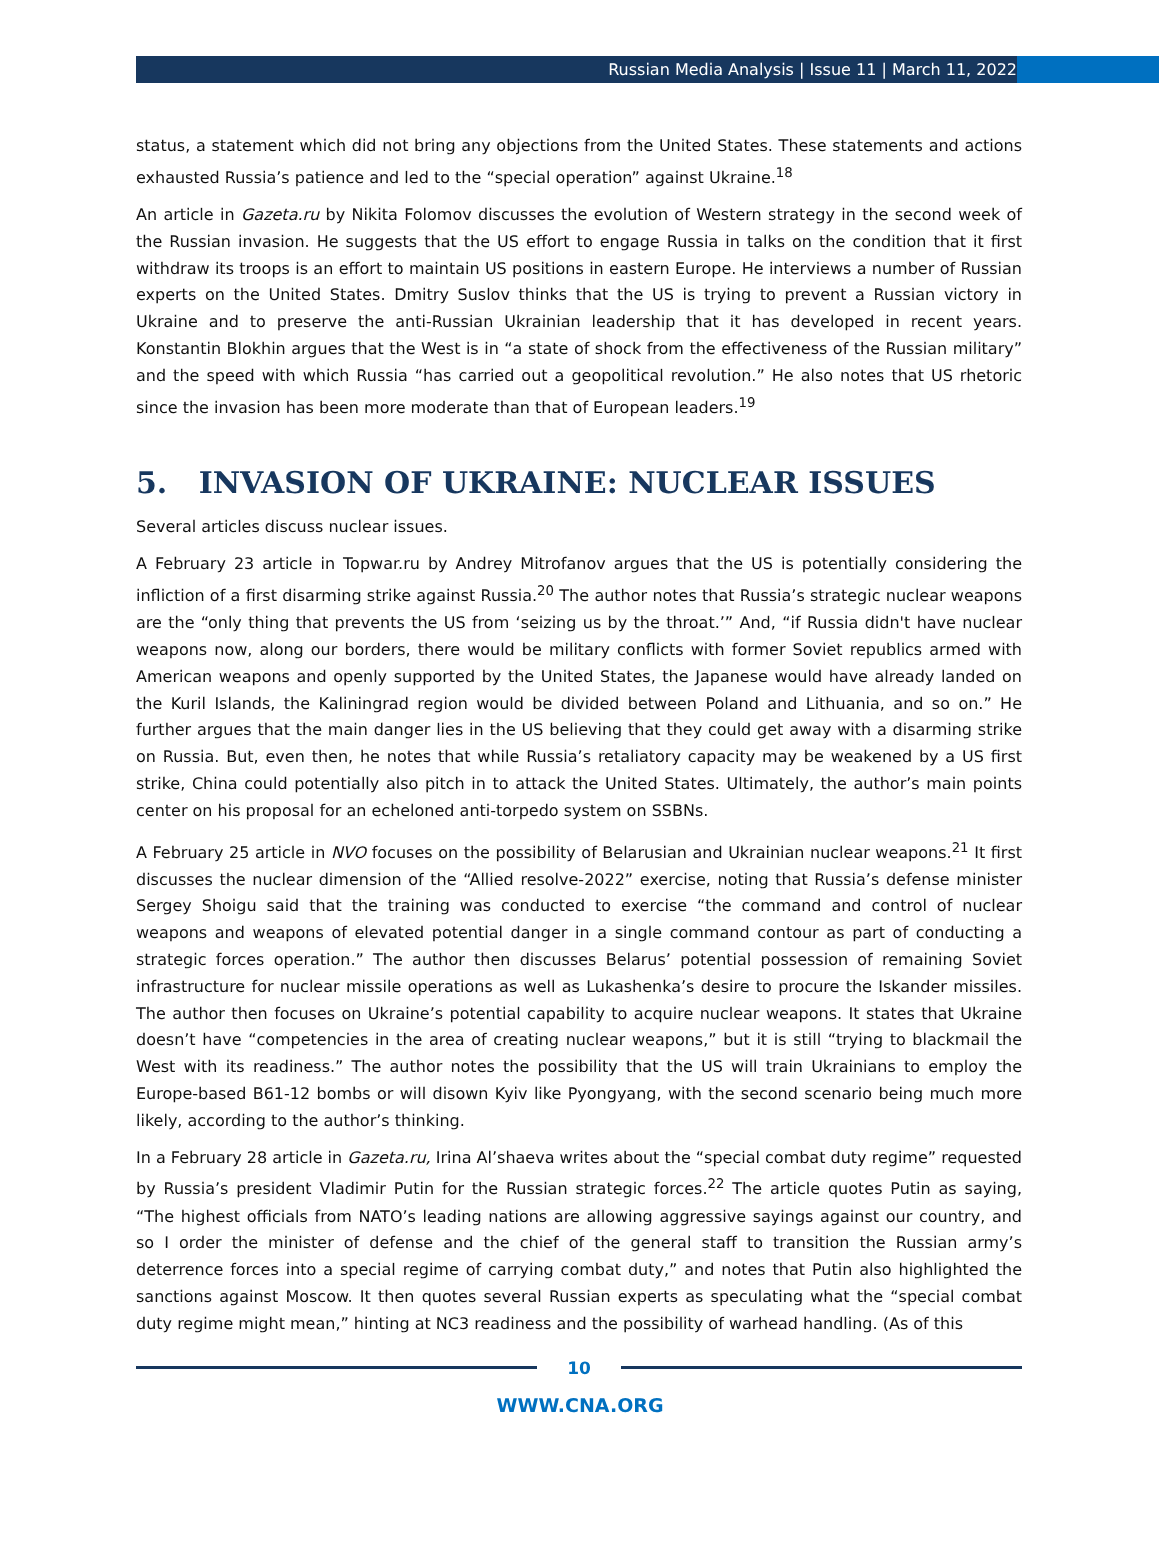Russian Media Analysis | Issue 11 | March 11, 2022
status, a statement which did not bring any objections from the United States. These statements and actions exhausted Russia’s patience and led to the “special operation” against Ukraine.<sup>18</sup>
An article in Gazeta.ru by Nikita Folomov discusses the evolution of Western strategy in the second week of the Russian invasion. He suggests that the US effort to engage Russia in talks on the condition that it first withdraw its troops is an effort to maintain US positions in eastern Europe. He interviews a number of Russian experts on the United States. Dmitry Suslov thinks that the US is trying to prevent a Russian victory in Ukraine and to preserve the anti-Russian Ukrainian leadership that it has developed in recent years. Konstantin Blokhin argues that the West is in “a state of shock from the effectiveness of the Russian military” and the speed with which Russia “has carried out a geopolitical revolution.” He also notes that US rhetoric since the invasion has been more moderate than that of European leaders.<sup>19</sup>
5. INVASION OF UKRAINE: NUCLEAR ISSUES
Several articles discuss nuclear issues.
A February 23 article in Topwar.ru by Andrey Mitrofanov argues that the US is potentially considering the infliction of a first disarming strike against Russia.<sup>20</sup> The author notes that Russia’s strategic nuclear weapons are the “only thing that prevents the US from ‘seizing us by the throat.’” And, “if Russia didn't have nuclear weapons now, along our borders, there would be military conflicts with former Soviet republics armed with American weapons and openly supported by the United States, the Japanese would have already landed on the Kuril Islands, the Kaliningrad region would be divided between Poland and Lithuania, and so on.” He further argues that the main danger lies in the US believing that they could get away with a disarming strike on Russia. But, even then, he notes that while Russia’s retaliatory capacity may be weakened by a US first strike, China could potentially also pitch in to attack the United States. Ultimately, the author’s main points center on his proposal for an echeloned anti-torpedo system on SSBNs.
A February 25 article in NVO focuses on the possibility of Belarusian and Ukrainian nuclear weapons.<sup>21</sup> It first discusses the nuclear dimension of the “Allied resolve-2022” exercise, noting that Russia’s defense minister Sergey Shoigu said that the training was conducted to exercise “the command and control of nuclear weapons and weapons of elevated potential danger in a single command contour as part of conducting a strategic forces operation.” The author then discusses Belarus’ potential possession of remaining Soviet infrastructure for nuclear missile operations as well as Lukashenka’s desire to procure the Iskander missiles. The author then focuses on Ukraine’s potential capability to acquire nuclear weapons. It states that Ukraine doesn’t have “competencies in the area of creating nuclear weapons,” but it is still “trying to blackmail the West with its readiness.” The author notes the possibility that the US will train Ukrainians to employ the Europe-based B61-12 bombs or will disown Kyiv like Pyongyang, with the second scenario being much more likely, according to the author’s thinking.
In a February 28 article in Gazeta.ru, Irina Al’shaeva writes about the “special combat duty regime” requested by Russia’s president Vladimir Putin for the Russian strategic forces.<sup>22</sup> The article quotes Putin as saying, “The highest officials from NATO’s leading nations are allowing aggressive sayings against our country, and so I order the minister of defense and the chief of the general staff to transition the Russian army’s deterrence forces into a special regime of carrying combat duty,” and notes that Putin also highlighted the sanctions against Moscow. It then quotes several Russian experts as speculating what the “special combat duty regime might mean,” hinting at NC3 readiness and the possibility of warhead handling. (As of this
10
WWW.CNA.ORG